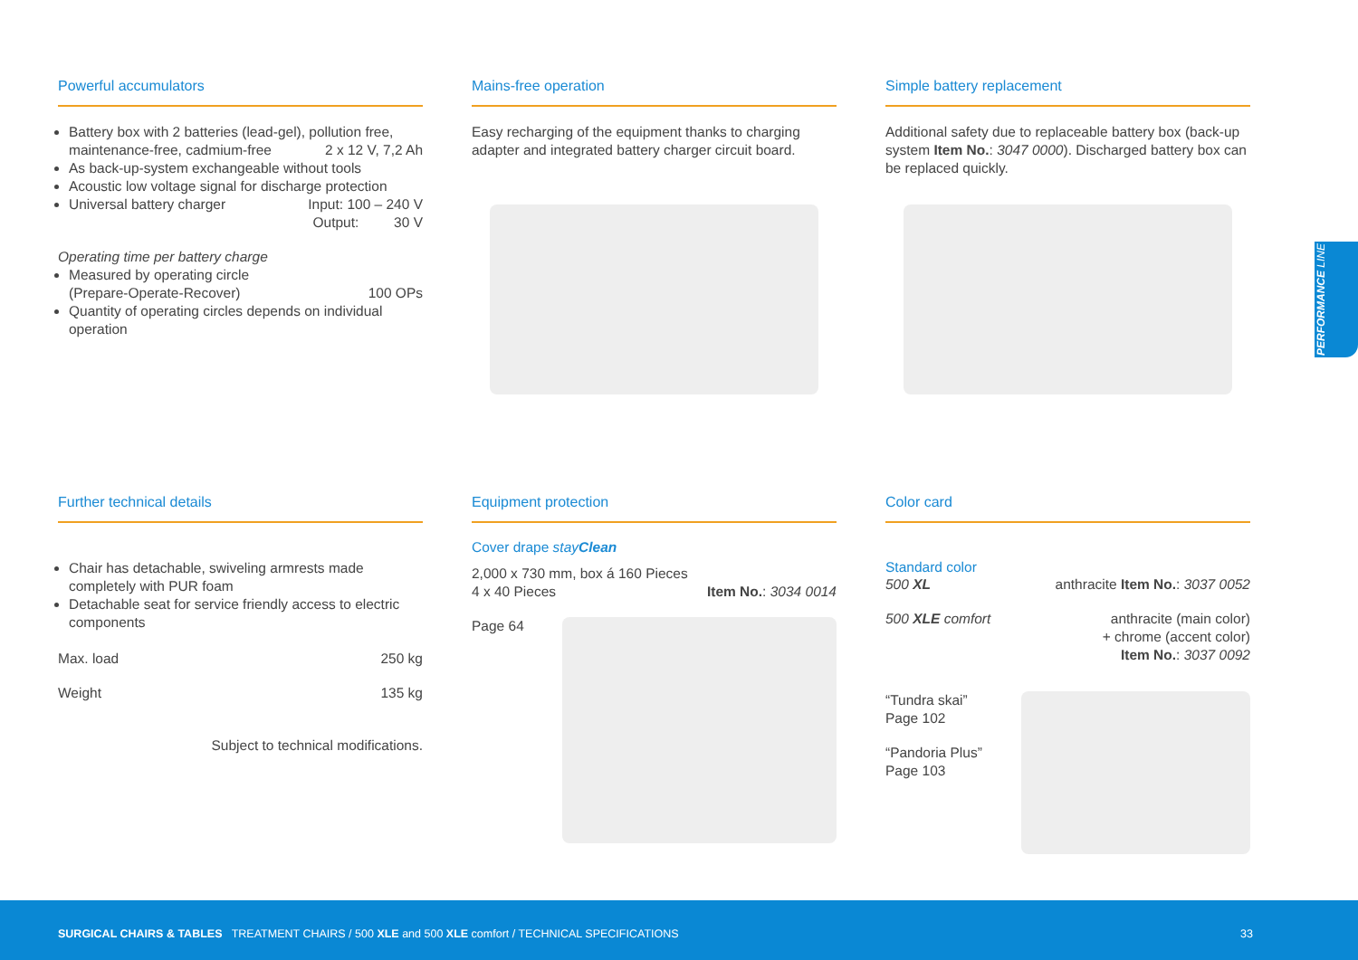PERFORMANCE LINE
Powerful accumulators
Battery box with 2 batteries (lead-gel), pollution free,
maintenance-free, cadmium-free 2 x 12 V, 7,2 Ah
As back-up-system exchangeable without tools
Acoustic low voltage signal for discharge protection
Universal battery charger Input: 100 – 240 V
Output: 30 V
Operating time per battery charge
Measured by operating circle
(Prepare-Operate-Recover) 100 OPs
Quantity of operating circles depends on individual operation
Mains-free operation
Easy recharging of the equipment thanks to charging adapter and integrated battery charger circuit board.
Simple battery replacement
Additional safety due to replaceable battery box (back-up system Item No.: 3047 0000). Discharged battery box can be replaced quickly.
Further technical details
Chair has detachable, swiveling armrests made completely with PUR foam
Detachable seat for service friendly access to electric components
Max. load 250 kg
Weight 135 kg
Subject to technical modifications.
Equipment protection
Cover drape stayClean
2,000 x 730 mm, box á 160 Pieces
4 x 40 Pieces Item No.: 3034 0014
Page 64
Color card
Standard color
500 XL anthracite Item No.: 3037 0052
500 XLE comfort anthracite (main color)
+ chrome (accent color)
Item No.: 3037 0092
“Tundra skai”
Page 102
“Pandoria Plus”
Page 103
SURGICAL CHAIRS & TABLES TREATMENT CHAIRS / 500 XLE and 500 XLE comfort / TECHNICAL SPECIFICATIONS 33